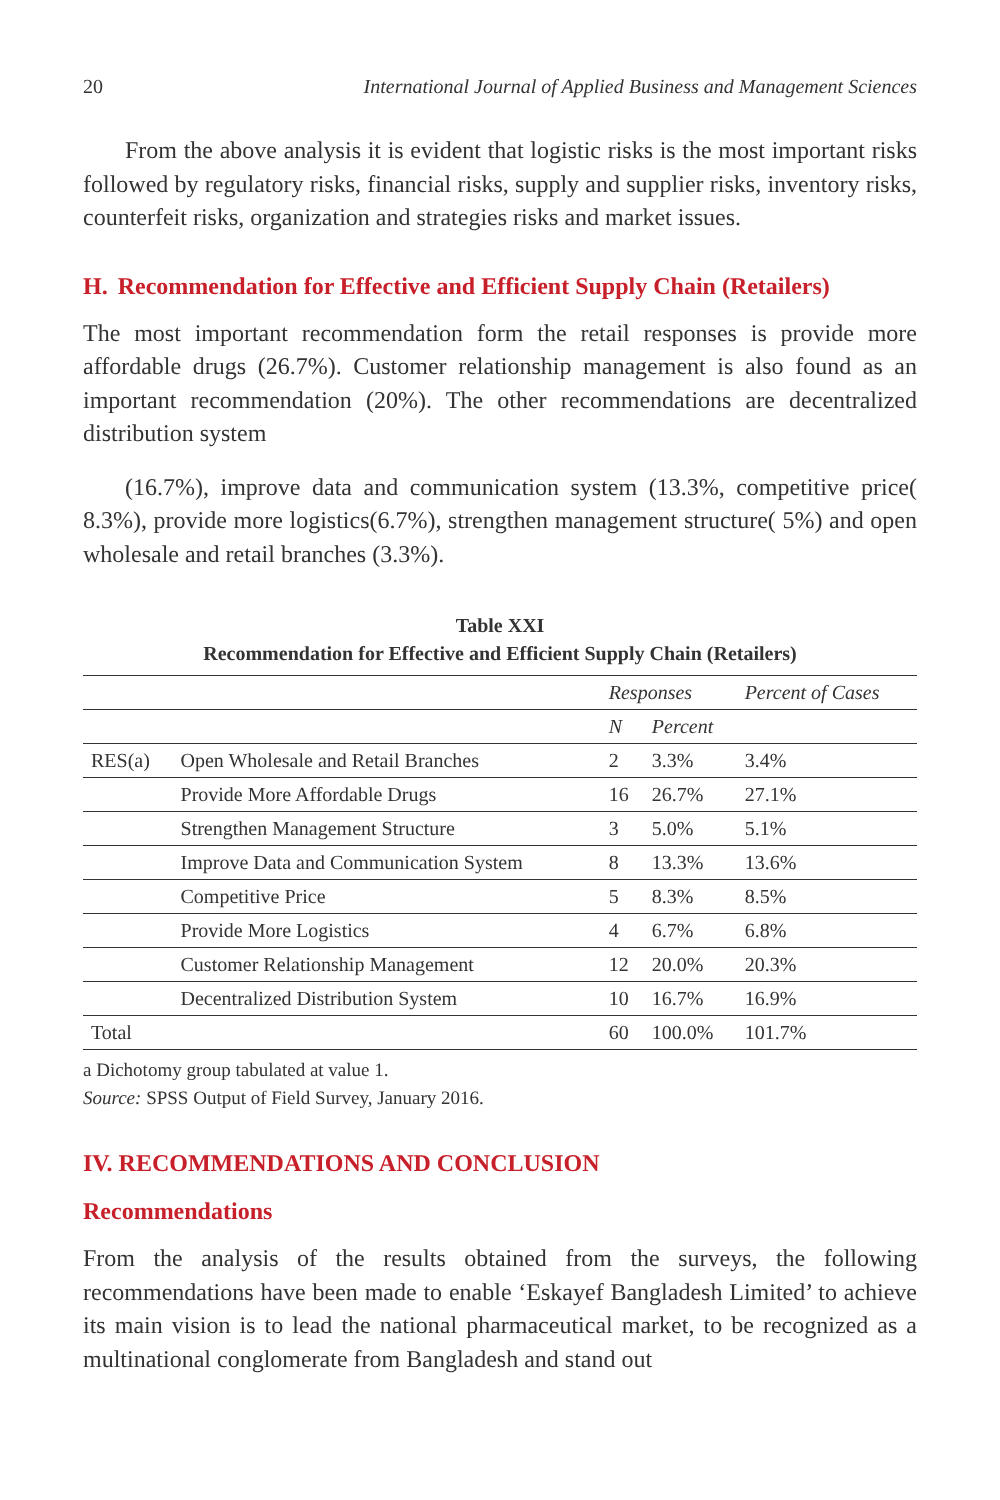20 International Journal of Applied Business and Management Sciences
From the above analysis it is evident that logistic risks is the most important risks followed by regulatory risks, financial risks, supply and supplier risks, inventory risks, counterfeit risks, organization and strategies risks and market issues.
H. Recommendation for Effective and Efficient Supply Chain (Retailers)
The most important recommendation form the retail responses is provide more affordable drugs (26.7%). Customer relationship management is also found as an important recommendation (20%). The other recommendations are decentralized distribution system
(16.7%), improve data and communication system (13.3%, competitive price( 8.3%), provide more logistics(6.7%), strengthen management structure( 5%) and open wholesale and retail branches (3.3%).
Table XXI
Recommendation for Effective and Efficient Supply Chain (Retailers)
| | | Responses | | Percent of Cases |
| --- | --- | --- | --- | --- |
| | | N | Percent | |
| RES(a) | Open Wholesale and Retail Branches | 2 | 3.3% | 3.4% |
| | Provide More Affordable Drugs | 16 | 26.7% | 27.1% |
| | Strengthen Management Structure | 3 | 5.0% | 5.1% |
| | Improve Data and Communication System | 8 | 13.3% | 13.6% |
| | Competitive Price | 5 | 8.3% | 8.5% |
| | Provide More Logistics | 4 | 6.7% | 6.8% |
| | Customer Relationship Management | 12 | 20.0% | 20.3% |
| | Decentralized Distribution System | 10 | 16.7% | 16.9% |
| Total | | 60 | 100.0% | 101.7% |
a Dichotomy group tabulated at value 1.
Source: SPSS Output of Field Survey, January 2016.
IV. RECOMMENDATIONS AND CONCLUSION
Recommendations
From the analysis of the results obtained from the surveys, the following recommendations have been made to enable ‘Eskayef Bangladesh Limited’ to achieve its main vision is to lead the national pharmaceutical market, to be recognized as a multinational conglomerate from Bangladesh and stand out